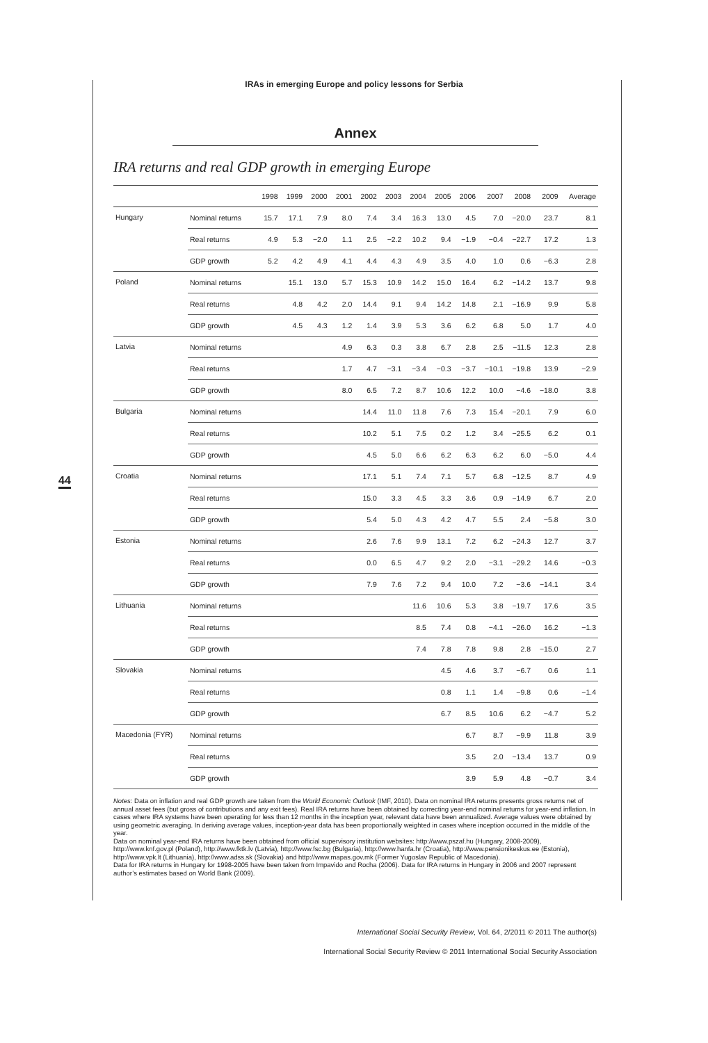IRAs in emerging Europe and policy lessons for Serbia
Annex
IRA returns and real GDP growth in emerging Europe
| | | 1998 | 1999 | 2000 | 2001 | 2002 | 2003 | 2004 | 2005 | 2006 | 2007 | 2008 | 2009 | Average |
| --- | --- | --- | --- | --- | --- | --- | --- | --- | --- | --- | --- | --- | --- | --- |
| Hungary | Nominal returns | 15.7 | 17.1 | 7.9 | 8.0 | 7.4 | 3.4 | 16.3 | 13.0 | 4.5 | 7.0 | −20.0 | 23.7 | 8.1 |
| | Real returns | 4.9 | 5.3 | −2.0 | 1.1 | 2.5 | −2.2 | 10.2 | 9.4 | −1.9 | −0.4 | −22.7 | 17.2 | 1.3 |
| | GDP growth | 5.2 | 4.2 | 4.9 | 4.1 | 4.4 | 4.3 | 4.9 | 3.5 | 4.0 | 1.0 | 0.6 | −6.3 | 2.8 |
| Poland | Nominal returns | | 15.1 | 13.0 | 5.7 | 15.3 | 10.9 | 14.2 | 15.0 | 16.4 | 6.2 | −14.2 | 13.7 | 9.8 |
| | Real returns | | 4.8 | 4.2 | 2.0 | 14.4 | 9.1 | 9.4 | 14.2 | 14.8 | 2.1 | −16.9 | 9.9 | 5.8 |
| | GDP growth | | 4.5 | 4.3 | 1.2 | 1.4 | 3.9 | 5.3 | 3.6 | 6.2 | 6.8 | 5.0 | 1.7 | 4.0 |
| Latvia | Nominal returns | | | | 4.9 | 6.3 | 0.3 | 3.8 | 6.7 | 2.8 | 2.5 | −11.5 | 12.3 | 2.8 |
| | Real returns | | | | 1.7 | 4.7 | −3.1 | −3.4 | −0.3 | −3.7 | −10.1 | −19.8 | 13.9 | −2.9 |
| | GDP growth | | | | 8.0 | 6.5 | 7.2 | 8.7 | 10.6 | 12.2 | 10.0 | −4.6 | −18.0 | 3.8 |
| Bulgaria | Nominal returns | | | | | 14.4 | 11.0 | 11.8 | 7.6 | 7.3 | 15.4 | −20.1 | 7.9 | 6.0 |
| | Real returns | | | | | 10.2 | 5.1 | 7.5 | 0.2 | 1.2 | 3.4 | −25.5 | 6.2 | 0.1 |
| | GDP growth | | | | | 4.5 | 5.0 | 6.6 | 6.2 | 6.3 | 6.2 | 6.0 | −5.0 | 4.4 |
| Croatia | Nominal returns | | | | | 17.1 | 5.1 | 7.4 | 7.1 | 5.7 | 6.8 | −12.5 | 8.7 | 4.9 |
| | Real returns | | | | | 15.0 | 3.3 | 4.5 | 3.3 | 3.6 | 0.9 | −14.9 | 6.7 | 2.0 |
| | GDP growth | | | | | 5.4 | 5.0 | 4.3 | 4.2 | 4.7 | 5.5 | 2.4 | −5.8 | 3.0 |
| Estonia | Nominal returns | | | | | 2.6 | 7.6 | 9.9 | 13.1 | 7.2 | 6.2 | −24.3 | 12.7 | 3.7 |
| | Real returns | | | | | 0.0 | 6.5 | 4.7 | 9.2 | 2.0 | −3.1 | −29.2 | 14.6 | −0.3 |
| | GDP growth | | | | | 7.9 | 7.6 | 7.2 | 9.4 | 10.0 | 7.2 | −3.6 | −14.1 | 3.4 |
| Lithuania | Nominal returns | | | | | | | 11.6 | 10.6 | 5.3 | 3.8 | −19.7 | 17.6 | 3.5 |
| | Real returns | | | | | | | 8.5 | 7.4 | 0.8 | −4.1 | −26.0 | 16.2 | −1.3 |
| | GDP growth | | | | | | | 7.4 | 7.8 | 7.8 | 9.8 | 2.8 | −15.0 | 2.7 |
| Slovakia | Nominal returns | | | | | | | | 4.5 | 4.6 | 3.7 | −6.7 | 0.6 | 1.1 |
| | Real returns | | | | | | | | 0.8 | 1.1 | 1.4 | −9.8 | 0.6 | −1.4 |
| | GDP growth | | | | | | | | 6.7 | 8.5 | 10.6 | 6.2 | −4.7 | 5.2 |
| Macedonia (FYR) | Nominal returns | | | | | | | | | 6.7 | 8.7 | −9.9 | 11.8 | 3.9 |
| | Real returns | | | | | | | | | 3.5 | 2.0 | −13.4 | 13.7 | 0.9 |
| | GDP growth | | | | | | | | | 3.9 | 5.9 | 4.8 | −0.7 | 3.4 |
44
Notes: Data on inflation and real GDP growth are taken from the World Economic Outlook (IMF, 2010). Data on nominal IRA returns presents gross returns net of annual asset fees (but gross of contributions and any exit fees). Real IRA returns have been obtained by correcting year-end nominal returns for year-end inflation. In cases where IRA systems have been operating for less than 12 months in the inception year, relevant data have been annualized. Average values were obtained by using geometric averaging. In deriving average values, inception-year data has been proportionally weighted in cases where inception occurred in the middle of the year.
Data on nominal year-end IRA returns have been obtained from official supervisory institution websites: http://www.pszaf.hu (Hungary, 2008-2009), http://www.knf.gov.pl (Poland), http://www.fktk.lv (Latvia), http://www.fsc.bg (Bulgaria), http://www.hanfa.hr (Croatia), http://www.pensionikeskus.ee (Estonia), http://www.vpk.lt (Lithuania), http://www.adss.sk (Slovakia) and http://www.mapas.gov.mk (Former Yugoslav Republic of Macedonia).
Data for IRA returns in Hungary for 1998-2005 have been taken from Impavido and Rocha (2006). Data for IRA returns in Hungary in 2006 and 2007 represent author’s estimates based on World Bank (2009).
International Social Security Review, Vol. 64, 2/2011 © 2011 The author(s)
International Social Security Review © 2011 International Social Security Association